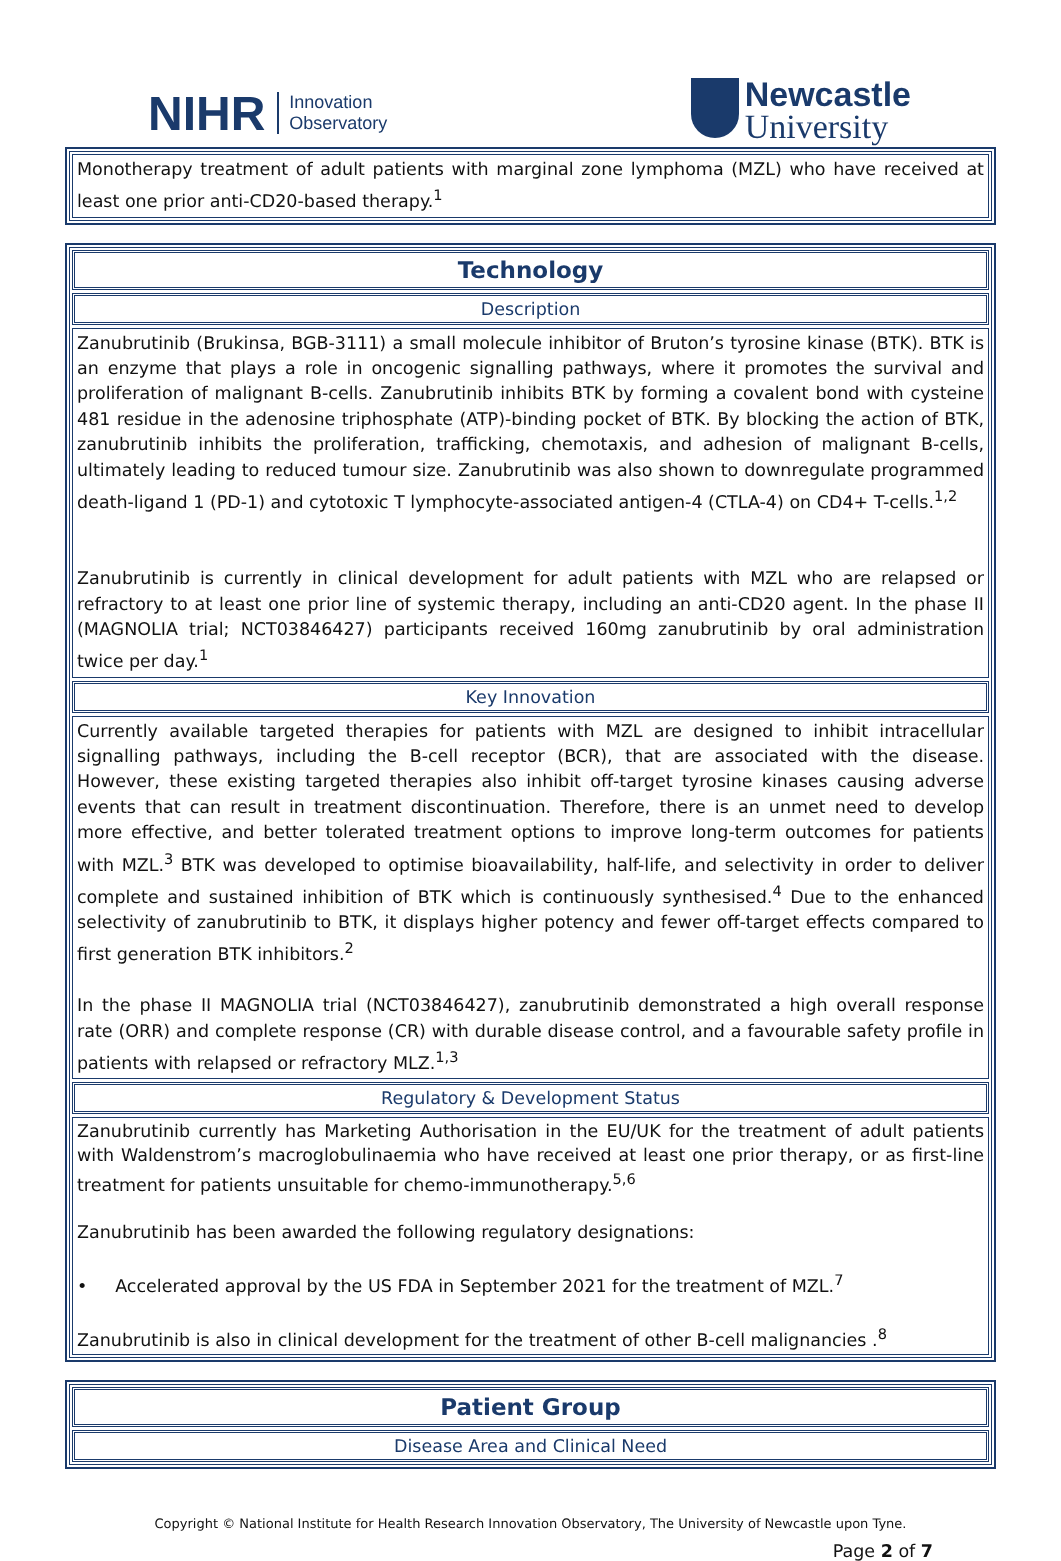NIHR Innovation
Observatory
Newcastle
University
Monotherapy treatment of adult patients with marginal zone lymphoma (MZL) who have received at least one prior anti-CD20-based therapy.<sup>1</sup>
Technology
Description
Zanubrutinib (Brukinsa, BGB-3111) a small molecule inhibitor of Bruton’s tyrosine kinase (BTK). BTK is an enzyme that plays a role in oncogenic signalling pathways, where it promotes the survival and proliferation of malignant B-cells. Zanubrutinib inhibits BTK by forming a covalent bond with cysteine 481 residue in the adenosine triphosphate (ATP)-binding pocket of BTK. By blocking the action of BTK, zanubrutinib inhibits the proliferation, trafficking, chemotaxis, and adhesion of malignant B-cells, ultimately leading to reduced tumour size. Zanubrutinib was also shown to downregulate programmed death-ligand 1 (PD-1) and cytotoxic T lymphocyte-associated antigen-4 (CTLA-4) on CD4+ T-cells.<sup>1,2</sup>
Zanubrutinib is currently in clinical development for adult patients with MZL who are relapsed or refractory to at least one prior line of systemic therapy, including an anti-CD20 agent. In the phase II (MAGNOLIA trial; NCT03846427) participants received 160mg zanubrutinib by oral administration twice per day.<sup>1</sup>
Key Innovation
Currently available targeted therapies for patients with MZL are designed to inhibit intracellular signalling pathways, including the B-cell receptor (BCR), that are associated with the disease. However, these existing targeted therapies also inhibit off-target tyrosine kinases causing adverse events that can result in treatment discontinuation. Therefore, there is an unmet need to develop more effective, and better tolerated treatment options to improve long-term outcomes for patients with MZL.<sup>3</sup> BTK was developed to optimise bioavailability, half-life, and selectivity in order to deliver complete and sustained inhibition of BTK which is continuously synthesised.<sup>4</sup> Due to the enhanced selectivity of zanubrutinib to BTK, it displays higher potency and fewer off-target effects compared to first generation BTK inhibitors.<sup>2</sup>
In the phase II MAGNOLIA trial (NCT03846427), zanubrutinib demonstrated a high overall response rate (ORR) and complete response (CR) with durable disease control, and a favourable safety profile in patients with relapsed or refractory MLZ.<sup>1,3</sup>
Regulatory & Development Status
Zanubrutinib currently has Marketing Authorisation in the EU/UK for the treatment of adult patients with Waldenstrom’s macroglobulinaemia who have received at least one prior therapy, or as first-line treatment for patients unsuitable for chemo-immunotherapy.<sup>5,6</sup>
Zanubrutinib has been awarded the following regulatory designations:
• Accelerated approval by the US FDA in September 2021 for the treatment of MZL.<sup>7</sup>
Zanubrutinib is also in clinical development for the treatment of other B-cell malignancies .<sup>8</sup>
Patient Group
Disease Area and Clinical Need
Copyright © National Institute for Health Research Innovation Observatory, The University of Newcastle upon Tyne.
Page 2 of 7